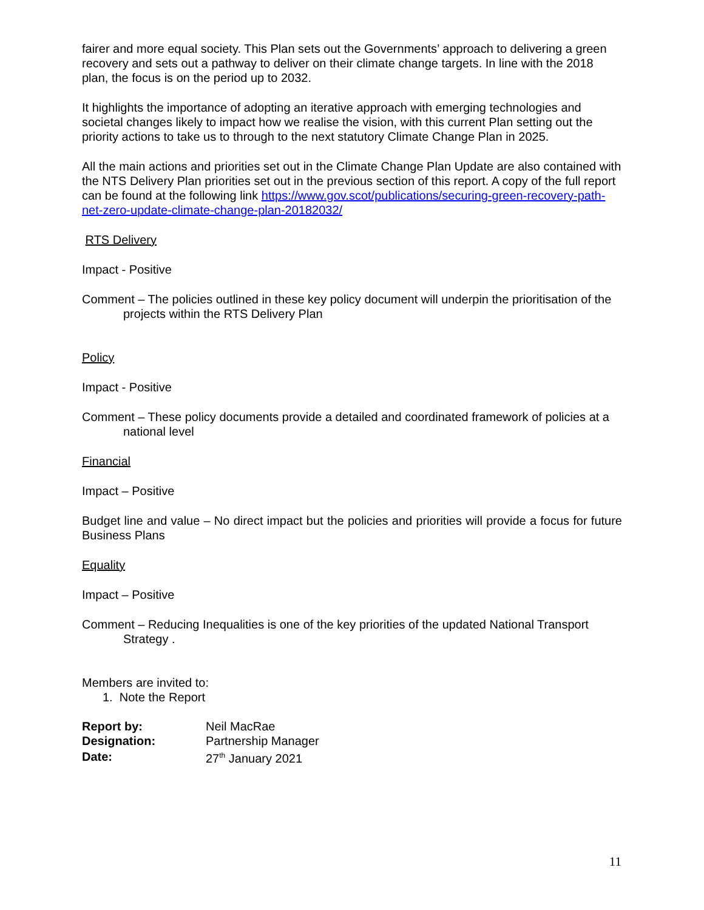fairer and more equal society. This Plan sets out the Governments’ approach to delivering a green recovery and sets out a pathway to deliver on their climate change targets. In line with the 2018 plan, the focus is on the period up to 2032.
It highlights the importance of adopting an iterative approach with emerging technologies and societal changes likely to impact how we realise the vision, with this current Plan setting out the priority actions to take us to through to the next statutory Climate Change Plan in 2025.
All the main actions and priorities set out in the Climate Change Plan Update are also contained with the NTS Delivery Plan priorities set out in the previous section of this report. A copy of the full report can be found at the following link https://www.gov.scot/publications/securing-green-recovery-path-net-zero-update-climate-change-plan-20182032/
RTS Delivery
Impact - Positive
Comment – The policies outlined in these key policy document will underpin the prioritisation of the projects within the RTS Delivery Plan
Policy
Impact - Positive
Comment – These policy documents provide a detailed and coordinated framework of policies at a national level
Financial
Impact – Positive
Budget line and value – No direct impact but the policies and priorities will provide a focus for future Business Plans
Equality
Impact – Positive
Comment – Reducing Inequalities is one of the key priorities of the updated National Transport Strategy .
Members are invited to:
1. Note the Report
| Report by: | Neil MacRae |
| Designation: | Partnership Manager |
| Date: | 27<sup>th</sup> January 2021 |
11